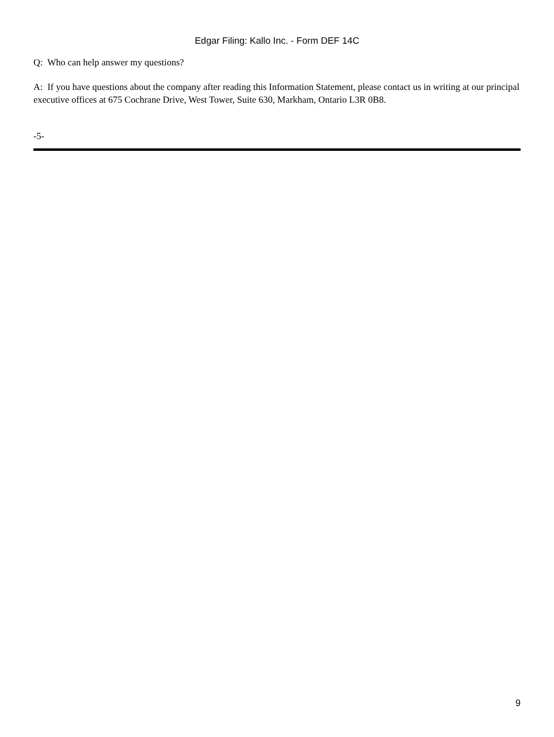Edgar Filing: Kallo Inc. - Form DEF 14C
Q: Who can help answer my questions?
A: If you have questions about the company after reading this Information Statement, please contact us in writing at our principal executive offices at 675 Cochrane Drive, West Tower, Suite 630, Markham, Ontario L3R 0B8.
-5-
9